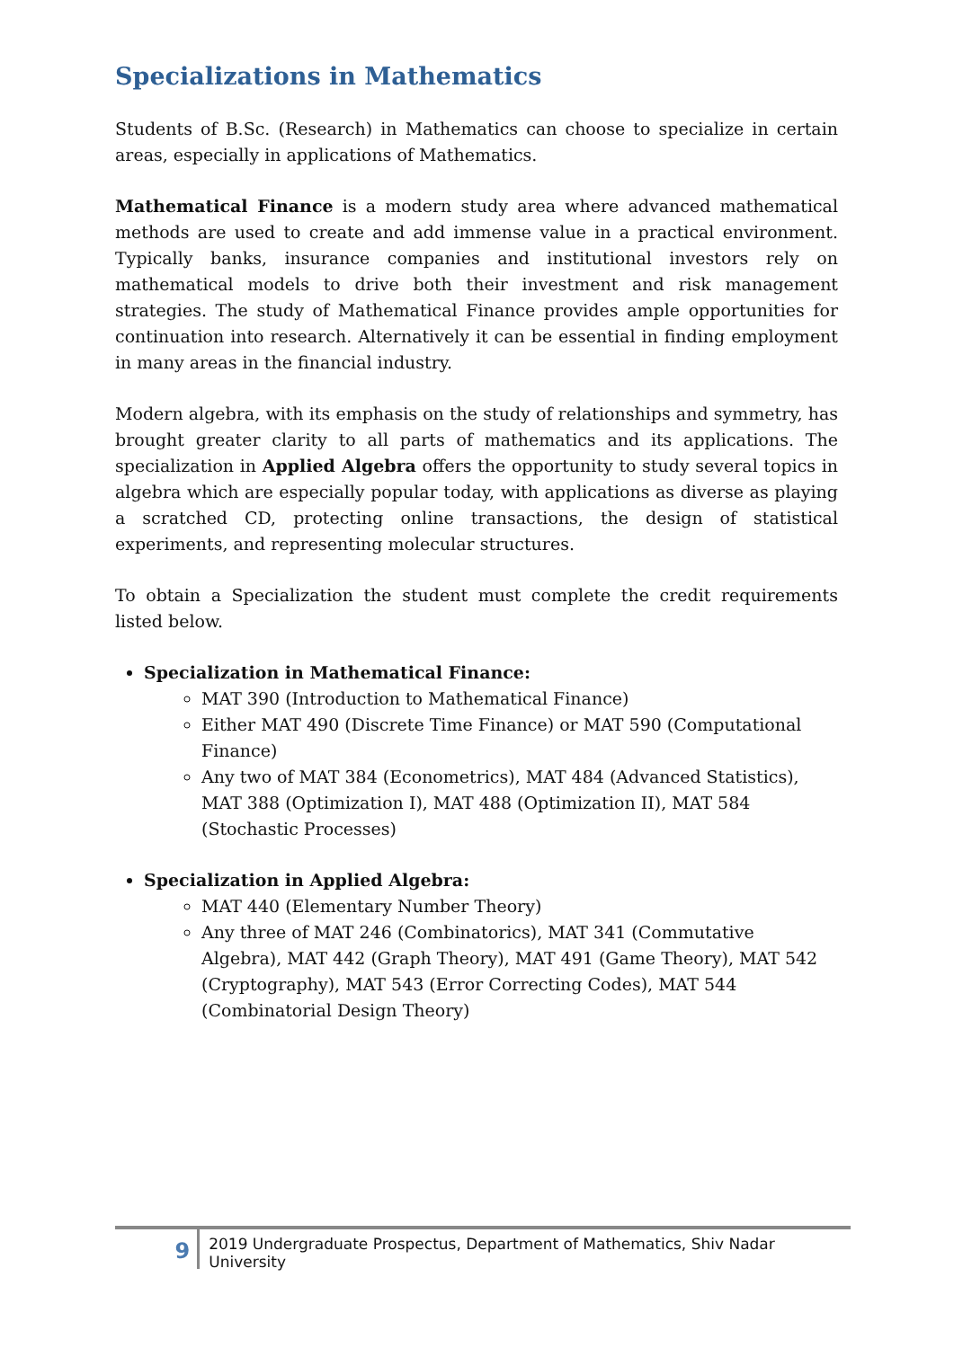Specializations in Mathematics
Students of B.Sc. (Research) in Mathematics can choose to specialize in certain areas, especially in applications of Mathematics.
Mathematical Finance is a modern study area where advanced mathematical methods are used to create and add immense value in a practical environment. Typically banks, insurance companies and institutional investors rely on mathematical models to drive both their investment and risk management strategies. The study of Mathematical Finance provides ample opportunities for continuation into research. Alternatively it can be essential in finding employment in many areas in the financial industry.
Modern algebra, with its emphasis on the study of relationships and symmetry, has brought greater clarity to all parts of mathematics and its applications. The specialization in Applied Algebra offers the opportunity to study several topics in algebra which are especially popular today, with applications as diverse as playing a scratched CD, protecting online transactions, the design of statistical experiments, and representing molecular structures.
To obtain a Specialization the student must complete the credit requirements listed below.
Specialization in Mathematical Finance:
MAT 390 (Introduction to Mathematical Finance)
Either MAT 490 (Discrete Time Finance) or MAT 590 (Computational Finance)
Any two of MAT 384 (Econometrics), MAT 484 (Advanced Statistics), MAT 388 (Optimization I), MAT 488 (Optimization II), MAT 584 (Stochastic Processes)
Specialization in Applied Algebra:
MAT 440 (Elementary Number Theory)
Any three of MAT 246 (Combinatorics), MAT 341 (Commutative Algebra), MAT 442 (Graph Theory), MAT 491 (Game Theory), MAT 542 (Cryptography), MAT 543 (Error Correcting Codes), MAT 544 (Combinatorial Design Theory)
9
2019 Undergraduate Prospectus, Department of Mathematics, Shiv Nadar University